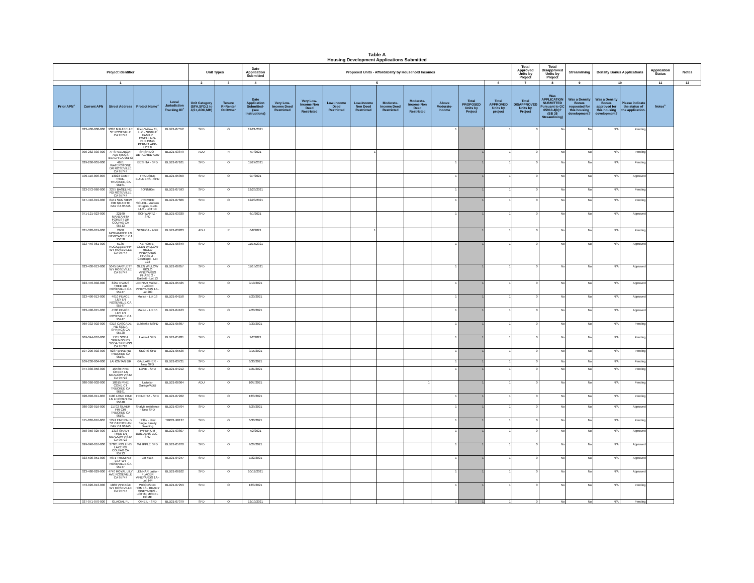Table A
Housing Development Applications Submitted
| Project Identifier | | | | | Unit Types | | Date Application Submitted | Proposed Units - Affordability by Household Incomes | | | | | | | | | Total Approved Units by Project | Total Disapproved Units by Project | Streamlining | Density Bonus Applications | | Application Status | Notes |
| --- | --- | --- | --- | --- | --- | --- | --- | --- | --- | --- | --- | --- | --- | --- | --- | --- | --- | --- | --- | --- | --- | --- | --- |
| 1 | | | | | 2 | 3 | 4 | 5 | | | | | | | | 6 | 7 | 8 | 9 | 10 | | 11 | 12 |
| Prior APN<sup>+</sup> | Current APN | Street Address | Project Name<sup>+</sup> | Local Jurisdiction Tracking ID<sup>+</sup> | Unit Category (SFA,SFD,2 to 4,5+,ADU,MH) | Tenure R=Renter O=Owner | Date Application Submitted- (see instructions) | Very Low-Income Deed Restricted | Very Low-Income Non Deed Restricted | Low-Income Deed Restricted | Low-Income Non Deed Restricted | Moderate-Income Deed Restricted | Moderate-Income Non Deed Restricted | Above Moderate-Income | Total PROPOSED Units by Project | Total APPROVED Units by project | Total DISAPPROVED Units by Project | Was APPLICATION SUBMITTED Pursuant to GC 65913.4(b)? (SB 35 Streamlining) | Was a Density Bonus requested for this housing development? | Was a Density Bonus approved for this housing development? | Please indicate the status of the application. | Notes<sup>+</sup> | |
| | 023-430-008-000 | 9330 MIRABELLE ST ROSEVILLE CA 95747 | Glen Willow 11, LLC - SINGLE FAMILY DWELLING-BUILDING PERMIT APP-LOT 8 | BLD21-07552 | SFD | O | 12/21/2021 | | | | | | | 1 | 1 | 1 | 0 | No | No | N/A | Pending | | |
| | 090-282-030-000 | 77 SPEEDBOAT AVE KINGS BEACH CA 96143 | SHISHIDO - DETACHED ADU | BLD21-03879 | ADU | R | 7/7/2021 | | | | 1 | | | | 1 | 1 | 0 | No | No | N/A | Pending | | |
| | 029-260-001-000 | 4651 WATERSTONE DR ROSEVILLE CA 95747 | BESHTA - SFD | BLD21-07101 | SFD | O | 11/27/2021 | | | | | | | 1 | 1 | 1 | 0 | No | No | N/A | Pending | | |
| | 109-110-006-000 | 13023 CAMP TRAIL, TRUCKEE, CA 96161 | TRAILSIDE BUILDERS - SFD | BLD21-05350 | SFD | O | 9/7/2021 | | | | | | | 1 | 1 | 1 | 0 | No | No | N/A | Approved | | |
| | 023-272-060-000 | 3275 BASELINE RD ROSEVILLE CA 95747 | SONNIKm | BLD21-07593 | SFD | O | 12/23/2021 | | | | | | | 1 | 1 | 1 | 0 | No | No | N/A | Pending | | |
| | 047-410-019-000 | 8441 SUN VIEW CIR GRANITE BAY CA 95746 | PREMIER SOLEIL - Auburn Douglas Duets LLC - LOT 19 | BLD21-07606 | SFD | O | 12/23/2021 | | | | | | | 1 | 1 | 1 | 0 | No | No | N/A | Pending | | |
| | 071-121-023-000 | 22160 MANZANITA FOREST DR COLFAX CA 95713 | SCHWARTZ - SFD | BLD21-03030 | SFD | O | 6/1/2021 | | | | | | | 1 | 1 | 1 | 0 | No | No | N/A | Approved | | |
| | 031-320-019-000 | 2600 MOHAMMED LN NEWCASTLE CA 95658 | SENUCA - ADU | BLD21-03203 | ADU | R | 6/8/2021 | | | | 1 | | | | 1 | 1 | 0 | No | No | N/A | Pending | | |
| | 023-440-061-000 | 5135 HUCKLEBERRY WY ROSEVILLE CA 95747 | KB HOME - GLEN WILLOW RIOLO VINEYARDS PHASE 2 - Courtland - Lot 123 | BLD21-06849 | SFD | O | 11/15/2021 | | | | | | | 1 | 1 | 1 | 0 | No | No | N/A | Approved | | |
| | 023-430-013-000 | 5045 BARTLETT WY ROSEVILLE CA 95747 | GLEN WILLOW RIOLO VINEYARDS PHASE 2 - Bartlett - Lot 13 | BLD21-06857 | SFD | O | 11/15/2021 | | | | | | | 1 | 1 | 1 | 0 | No | No | N/A | Approved | | |
| | 023-470-002-000 | 8257 EVANS TREE DR ROSEVILLE CA 95747 | LENNAR Molise - PLACER VINEYARDS 1A - Lot 209 | BLD21-05425 | SFD | O | 9/10/2021 | | | | | | | 1 | 1 | 1 | 0 | No | No | N/A | Approved | | |
| | 023-490-013-000 | 4610 PEACE LILY LN ROSEVILLE CA 95747 | Molise - Lot 13 | BLD21-04158 | SFD | O | 7/20/2021 | | | | | | | 1 | 1 | 1 | 0 | No | No | N/A | Approved | | |
| | 023-490-015-000 | 4590 PEACE LILY LN ROSEVILLE CA 95747 | Molise - Lot 15 | BLD21-04163 | SFD | O | 7/20/2021 | | | | | | | 1 | 1 | 1 | 0 | No | No | N/A | Approved | | |
| | 069-332-002-000 | 9318 CASCADE RD SODA SPRINGS CA 95728 | Bubienko NSFD | BLD21-05897 | SFD | O | 9/30/2021 | | | | | | | 1 | 1 | 1 | 0 | No | No | N/A | Pending | | |
| | 069-344-010-000 | 7111 SODA SPRINGS RD SODA SPRINGS CA 95728 | Haskell SFD | BLD21-05281 | SFD | O | 9/2/2021 | | | | | | | 1 | 1 | 1 | 0 | No | No | N/A | Pending | | |
| | 107-200-002-000 | 9287 BRAE RD TRUCKEE CA 96161 | SKOTS SFD | BLD21-05536 | SFD | O | 9/15/2021 | | | | | | | 1 | 1 | 1 | 0 | No | No | N/A | Pending | | |
| | 109-230-004-000 | LAHONTAN DR | GALLAGHER - New SFD | BLD21-03721 | SFD | O | 6/30/2021 | | | | | | | 1 | 1 | 1 | 0 | No | No | N/A | Pending | | |
| | 074-030-056-000 | 16480 PINE CREEK LN MEADOW VISTA CA 95722 | LOVE - SFD | BLD21-04212 | SFD | O | 7/21/2021 | | | | | | | 1 | 1 | 1 | 0 | No | No | N/A | Pending | | |
| | 080-360-002-000 | 10915 PINE CONE CT TRUCKEE CA 96161 | Laliotis-Garage/ADU | BLD21-06064 | ADU | O | 10/7/2021 | | | | | | 1 | | 1 | 1 | 0 | No | No | N/A | Pending | | |
| | 020-090-011-000 | 1100 LONE PINE LN LINCOLN CA 95648 | HEINRITZ - SFD | BLD21-07262 | SFD | O | 12/3/2021 | | | | | | | 1 | 1 | 1 | 0 | No | No | N/A | Pending | | |
| | 080-320-016-000 | 11702 SILVER FIR CIR TRUCKEE CA 96161 | Shalvis residence - New SFD | BLD21-03704 | SFD | O | 6/29/2021 | | | | | | | 1 | 1 | 1 | 0 | No | No | N/A | Approved | | |
| | 115-030-016-000 | 5241 EMERALD ST CARNELIAN BAY CA 96140 | Hollis - New Single Family Dwelling | TRP21-90127 | SFD | O | 6/30/2021 | | | | | | | 1 | 1 | 1 | 0 | No | No | N/A | Pending | | |
| | 058-050-025-000 | 1318 SHADY TREE LN MEADOW VISTA CA 95722 | IMPERIUM BUILDERS LLC - SFD | BLD21-03807 | SFD | O | 7/2/2021 | | | | | | | 1 | 1 | 1 | 0 | No | No | N/A | Approved | | |
| | 099-040-016-000 | 27881 ROLLINS LAKE RD COLFAX CA 95713 | WHIPPLE SFD | BLD21-05870 | SFD | O | 9/29/2021 | | | | | | | 1 | 1 | 1 | 0 | No | No | N/A | Approved | | |
| | 023-500-051-000 | 4671 TRUMPET LILY WY ROSEVILLE CA 95747 | Lot #115 | BLD21-04247 | SFD | O | 7/22/2021 | | | | | | | 1 | 1 | 1 | 0 | No | No | N/A | Approved | | |
| | 023-480-029-000 | 4740 ROYAL LILY AVE ROSEVILLE CA 95747 | LENNAR Lazio - PLACER VINEYARDS 1A - Lot 144 | BLD21-06102 | SFD | O | 10/12/2021 | | | | | | | 1 | 1 | 1 | 0 | No | No | N/A | Approved | | |
| | 473-020-013-000 | 1860 VINTAGE WY ROSEVILLE CA 95747 | WOODSIDE HOMES - BRADY VINEYARDS - LOT 84 MODEL HOME | BLD21-07259 | SFD | O | 12/3/2021 | | | | | | | 1 | 1 | 1 | 0 | No | No | N/A | Pending | | |
| | 037-071-070-000 | GLACIAL PL | O'NEIL - SFD | BLD21-07379 | SFD | O | 12/10/2021 | | | | | | | 1 | 1 | 1 | 0 | No | No | N/A | Pending | | |